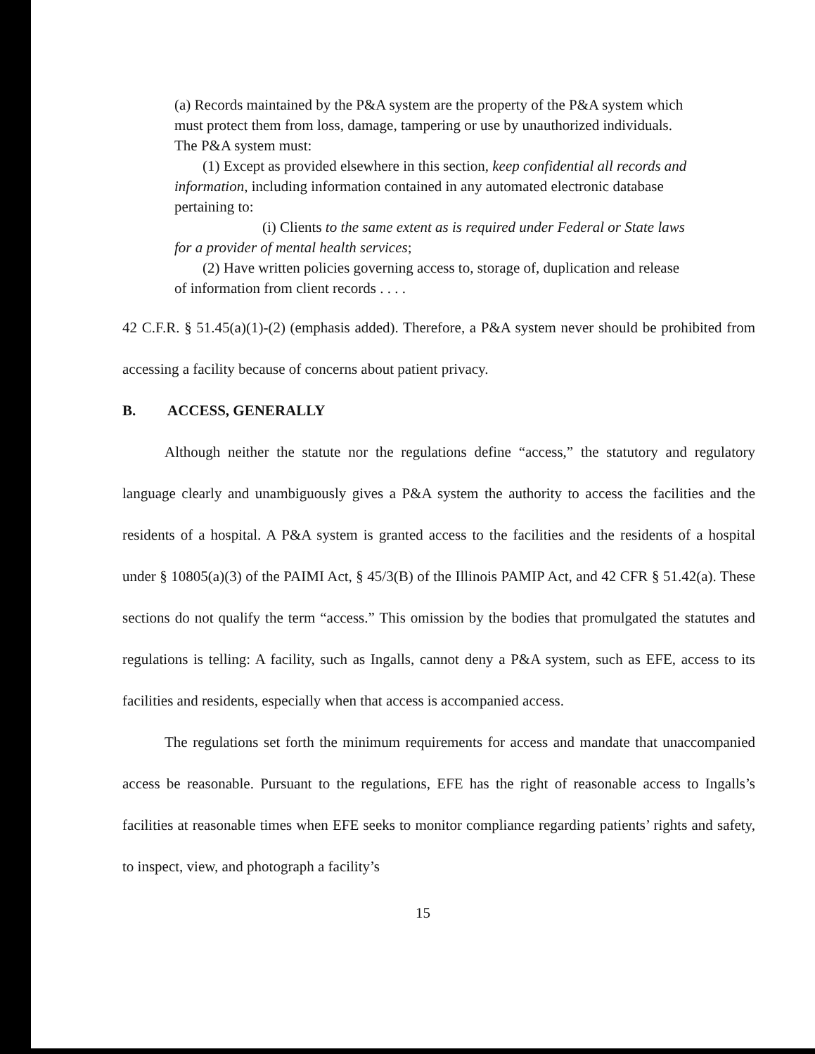(a) Records maintained by the P&A system are the property of the P&A system which must protect them from loss, damage, tampering or use by unauthorized individuals. The P&A system must:
(1) Except as provided elsewhere in this section, keep confidential all records and information, including information contained in any automated electronic database pertaining to:
(i) Clients to the same extent as is required under Federal or State laws for a provider of mental health services;
(2) Have written policies governing access to, storage of, duplication and release of information from client records . . . .
42 C.F.R. § 51.45(a)(1)-(2) (emphasis added). Therefore, a P&A system never should be prohibited from accessing a facility because of concerns about patient privacy.
B. ACCESS, GENERALLY
Although neither the statute nor the regulations define “access,” the statutory and regulatory language clearly and unambiguously gives a P&A system the authority to access the facilities and the residents of a hospital. A P&A system is granted access to the facilities and the residents of a hospital under § 10805(a)(3) of the PAIMI Act, § 45/3(B) of the Illinois PAMIP Act, and 42 CFR § 51.42(a). These sections do not qualify the term “access.” This omission by the bodies that promulgated the statutes and regulations is telling: A facility, such as Ingalls, cannot deny a P&A system, such as EFE, access to its facilities and residents, especially when that access is accompanied access.
The regulations set forth the minimum requirements for access and mandate that unaccompanied access be reasonable. Pursuant to the regulations, EFE has the right of reasonable access to Ingalls’s facilities at reasonable times when EFE seeks to monitor compliance regarding patients’ rights and safety, to inspect, view, and photograph a facility’s
15